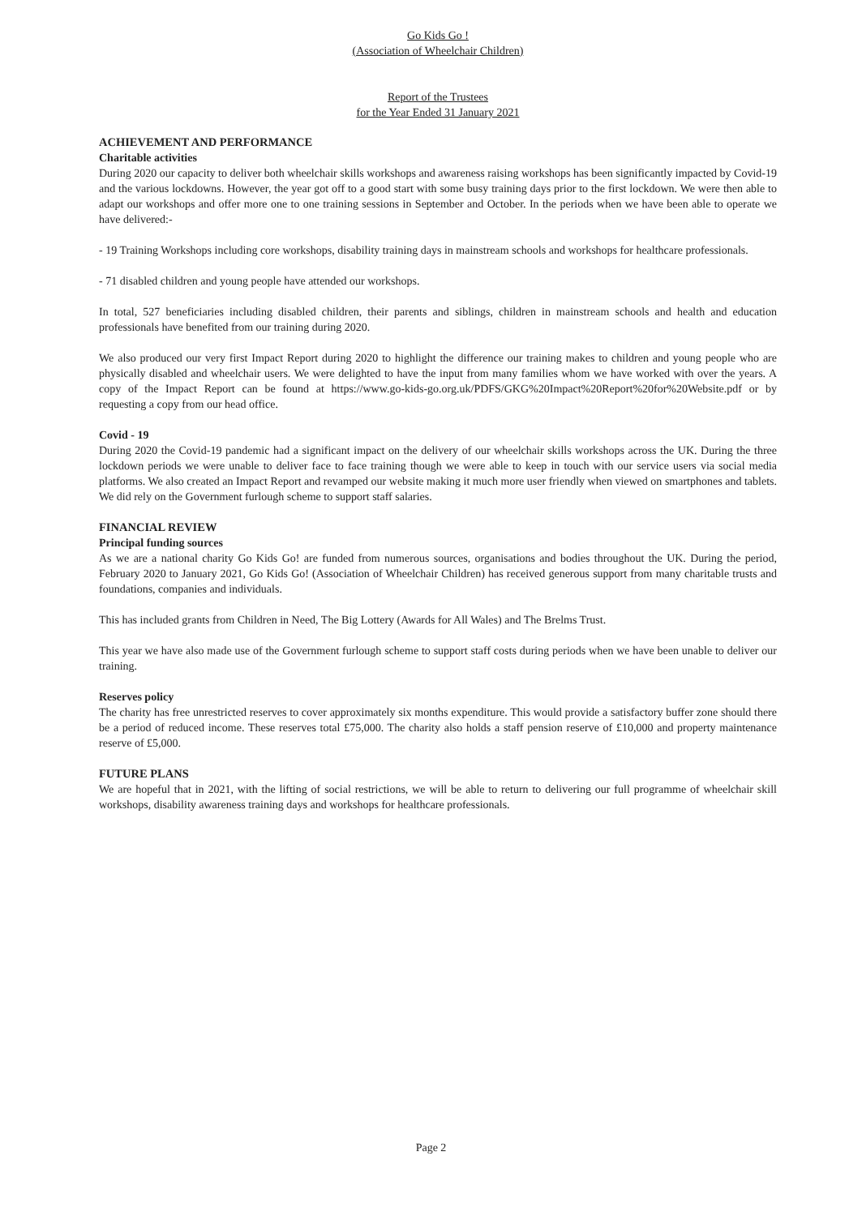Go Kids Go !
(Association of Wheelchair Children)
Report of the Trustees
for the Year Ended 31 January 2021
ACHIEVEMENT AND PERFORMANCE
Charitable activities
During 2020 our capacity to deliver both wheelchair skills workshops and awareness raising workshops has been significantly impacted by Covid-19 and the various lockdowns. However, the year got off to a good start with some busy training days prior to the first lockdown. We were then able to adapt our workshops and offer more one to one training sessions in September and October. In the periods when we have been able to operate we have delivered:-
- 19 Training Workshops including core workshops, disability training days in mainstream schools and workshops for healthcare professionals.
- 71 disabled children and young people have attended our workshops.
In total, 527 beneficiaries including disabled children, their parents and siblings, children in mainstream schools and health and education professionals have benefited from our training during 2020.
We also produced our very first Impact Report during 2020 to highlight the difference our training makes to children and young people who are physically disabled and wheelchair users. We were delighted to have the input from many families whom we have worked with over the years. A copy of the Impact Report can be found at https://www.go-kids-go.org.uk/PDFS/GKG%20Impact%20Report%20for%20Website.pdf or by requesting a copy from our head office.
Covid - 19
During 2020 the Covid-19 pandemic had a significant impact on the delivery of our wheelchair skills workshops across the UK. During the three lockdown periods we were unable to deliver face to face training though we were able to keep in touch with our service users via social media platforms. We also created an Impact Report and revamped our website making it much more user friendly when viewed on smartphones and tablets. We did rely on the Government furlough scheme to support staff salaries.
FINANCIAL REVIEW
Principal funding sources
As we are a national charity Go Kids Go! are funded from numerous sources, organisations and bodies throughout the UK. During the period, February 2020 to January 2021, Go Kids Go! (Association of Wheelchair Children) has received generous support from many charitable trusts and foundations, companies and individuals.
This has included grants from Children in Need, The Big Lottery (Awards for All Wales) and The Brelms Trust.
This year we have also made use of the Government furlough scheme to support staff costs during periods when we have been unable to deliver our training.
Reserves policy
The charity has free unrestricted reserves to cover approximately six months expenditure. This would provide a satisfactory buffer zone should there be a period of reduced income. These reserves total £75,000. The charity also holds a staff pension reserve of £10,000 and property maintenance reserve of £5,000.
FUTURE PLANS
We are hopeful that in 2021, with the lifting of social restrictions, we will be able to return to delivering our full programme of wheelchair skill workshops, disability awareness training days and workshops for healthcare professionals.
Page 2